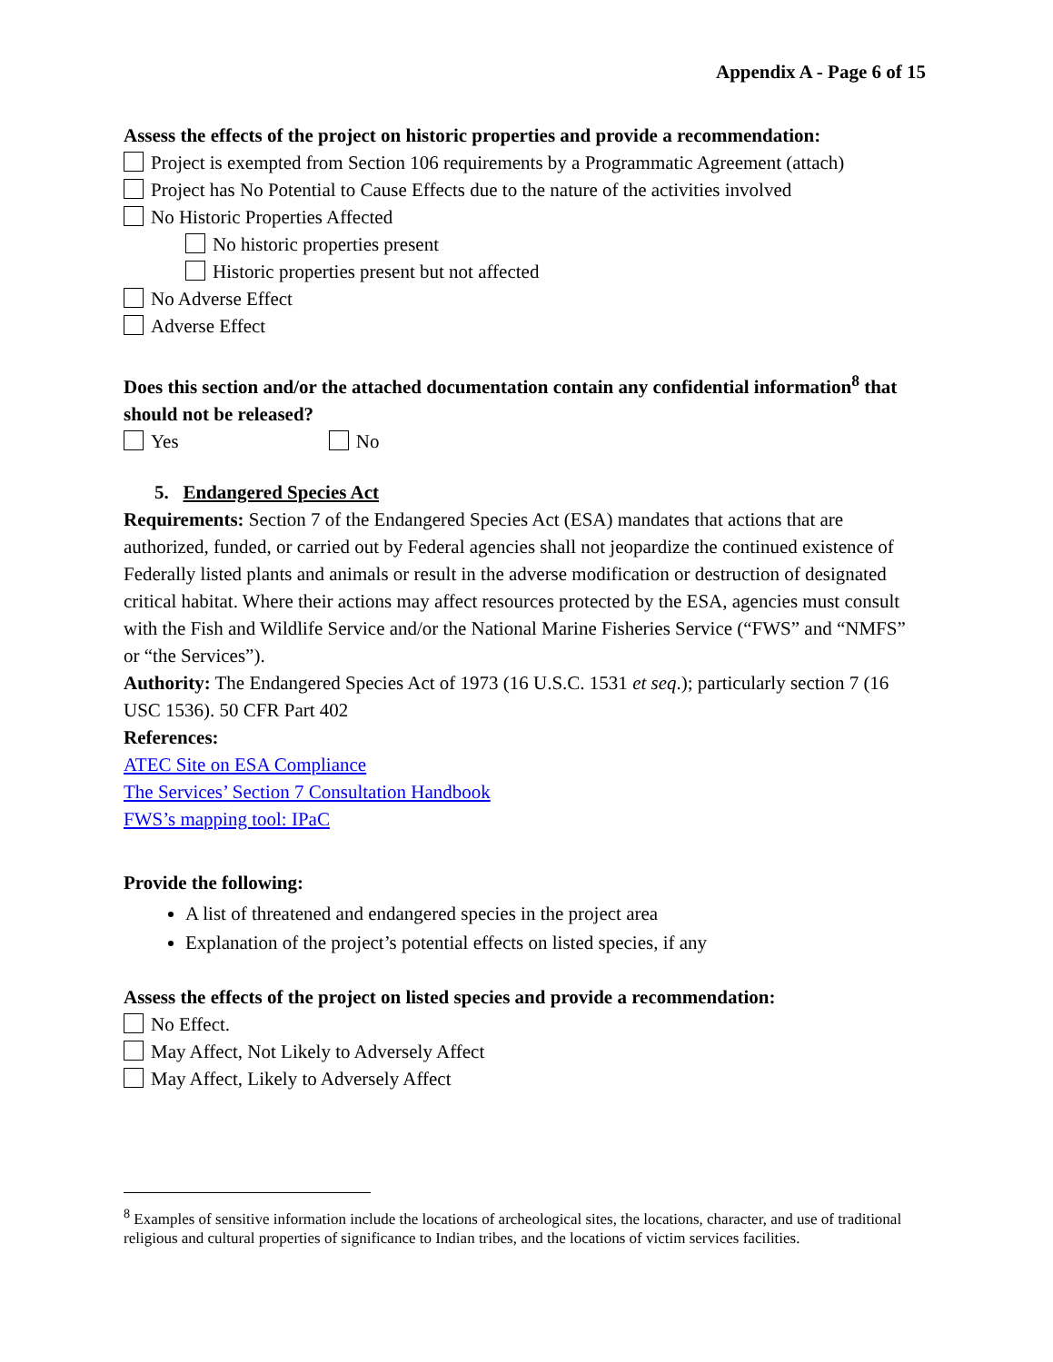Appendix A - Page 6 of 15
Assess the effects of the project on historic properties and provide a recommendation:
Project is exempted from Section 106 requirements by a Programmatic Agreement (attach)
Project has No Potential to Cause Effects due to the nature of the activities involved
No Historic Properties Affected
No historic properties present
Historic properties present but not affected
No Adverse Effect
Adverse Effect
Does this section and/or the attached documentation contain any confidential information<sup>8</sup> that should not be released?
Yes No
5. Endangered Species Act
Requirements: Section 7 of the Endangered Species Act (ESA) mandates that actions that are authorized, funded, or carried out by Federal agencies shall not jeopardize the continued existence of Federally listed plants and animals or result in the adverse modification or destruction of designated critical habitat. Where their actions may affect resources protected by the ESA, agencies must consult with the Fish and Wildlife Service and/or the National Marine Fisheries Service (“FWS” and “NMFS” or “the Services”).
Authority: The Endangered Species Act of 1973 (16 U.S.C. 1531 et seq.); particularly section 7 (16 USC 1536). 50 CFR Part 402
References:
ATEC Site on ESA Compliance
The Services’ Section 7 Consultation Handbook
FWS’s mapping tool: IPaC
Provide the following:
A list of threatened and endangered species in the project area
Explanation of the project’s potential effects on listed species, if any
Assess the effects of the project on listed species and provide a recommendation:
No Effect.
May Affect, Not Likely to Adversely Affect
May Affect, Likely to Adversely Affect
<sup>8</sup> Examples of sensitive information include the locations of archeological sites, the locations, character, and use of traditional religious and cultural properties of significance to Indian tribes, and the locations of victim services facilities.